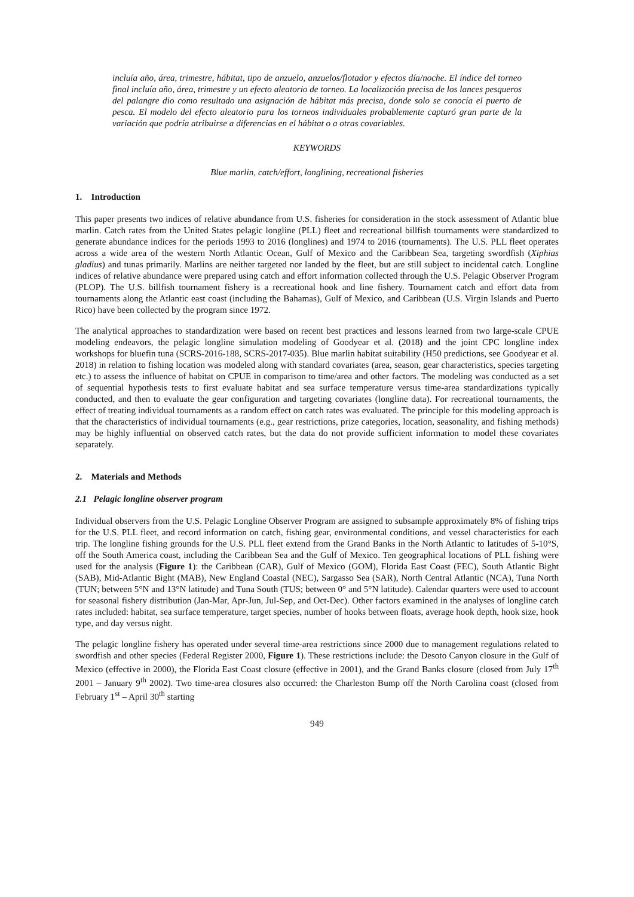incluía año, área, trimestre, hábitat, tipo de anzuelo, anzuelos/flotador y efectos día/noche. El índice del torneo final incluía año, área, trimestre y un efecto aleatorio de torneo. La localización precisa de los lances pesqueros del palangre dio como resultado una asignación de hábitat más precisa, donde solo se conocía el puerto de pesca. El modelo del efecto aleatorio para los torneos individuales probablemente capturó gran parte de la variación que podría atribuirse a diferencias en el hábitat o a otras covariables.
KEYWORDS
Blue marlin, catch/effort, longlining, recreational fisheries
1. Introduction
This paper presents two indices of relative abundance from U.S. fisheries for consideration in the stock assessment of Atlantic blue marlin. Catch rates from the United States pelagic longline (PLL) fleet and recreational billfish tournaments were standardized to generate abundance indices for the periods 1993 to 2016 (longlines) and 1974 to 2016 (tournaments). The U.S. PLL fleet operates across a wide area of the western North Atlantic Ocean, Gulf of Mexico and the Caribbean Sea, targeting swordfish (Xiphias gladius) and tunas primarily. Marlins are neither targeted nor landed by the fleet, but are still subject to incidental catch. Longline indices of relative abundance were prepared using catch and effort information collected through the U.S. Pelagic Observer Program (PLOP). The U.S. billfish tournament fishery is a recreational hook and line fishery. Tournament catch and effort data from tournaments along the Atlantic east coast (including the Bahamas), Gulf of Mexico, and Caribbean (U.S. Virgin Islands and Puerto Rico) have been collected by the program since 1972.
The analytical approaches to standardization were based on recent best practices and lessons learned from two large-scale CPUE modeling endeavors, the pelagic longline simulation modeling of Goodyear et al. (2018) and the joint CPC longline index workshops for bluefin tuna (SCRS-2016-188, SCRS-2017-035). Blue marlin habitat suitability (H50 predictions, see Goodyear et al. 2018) in relation to fishing location was modeled along with standard covariates (area, season, gear characteristics, species targeting etc.) to assess the influence of habitat on CPUE in comparison to time/area and other factors. The modeling was conducted as a set of sequential hypothesis tests to first evaluate habitat and sea surface temperature versus time-area standardizations typically conducted, and then to evaluate the gear configuration and targeting covariates (longline data). For recreational tournaments, the effect of treating individual tournaments as a random effect on catch rates was evaluated. The principle for this modeling approach is that the characteristics of individual tournaments (e.g., gear restrictions, prize categories, location, seasonality, and fishing methods) may be highly influential on observed catch rates, but the data do not provide sufficient information to model these covariates separately.
2. Materials and Methods
2.1 Pelagic longline observer program
Individual observers from the U.S. Pelagic Longline Observer Program are assigned to subsample approximately 8% of fishing trips for the U.S. PLL fleet, and record information on catch, fishing gear, environmental conditions, and vessel characteristics for each trip. The longline fishing grounds for the U.S. PLL fleet extend from the Grand Banks in the North Atlantic to latitudes of 5-10°S, off the South America coast, including the Caribbean Sea and the Gulf of Mexico. Ten geographical locations of PLL fishing were used for the analysis (Figure 1): the Caribbean (CAR), Gulf of Mexico (GOM), Florida East Coast (FEC), South Atlantic Bight (SAB), Mid-Atlantic Bight (MAB), New England Coastal (NEC), Sargasso Sea (SAR), North Central Atlantic (NCA), Tuna North (TUN; between 5°N and 13°N latitude) and Tuna South (TUS; between 0° and 5°N latitude). Calendar quarters were used to account for seasonal fishery distribution (Jan-Mar, Apr-Jun, Jul-Sep, and Oct-Dec). Other factors examined in the analyses of longline catch rates included: habitat, sea surface temperature, target species, number of hooks between floats, average hook depth, hook size, hook type, and day versus night.
The pelagic longline fishery has operated under several time-area restrictions since 2000 due to management regulations related to swordfish and other species (Federal Register 2000, Figure 1). These restrictions include: the Desoto Canyon closure in the Gulf of Mexico (effective in 2000), the Florida East Coast closure (effective in 2001), and the Grand Banks closure (closed from July 17<sup>th</sup> 2001 – January 9<sup>th</sup> 2002). Two time-area closures also occurred: the Charleston Bump off the North Carolina coast (closed from February 1<sup>st</sup> – April 30<sup>th</sup> starting
949